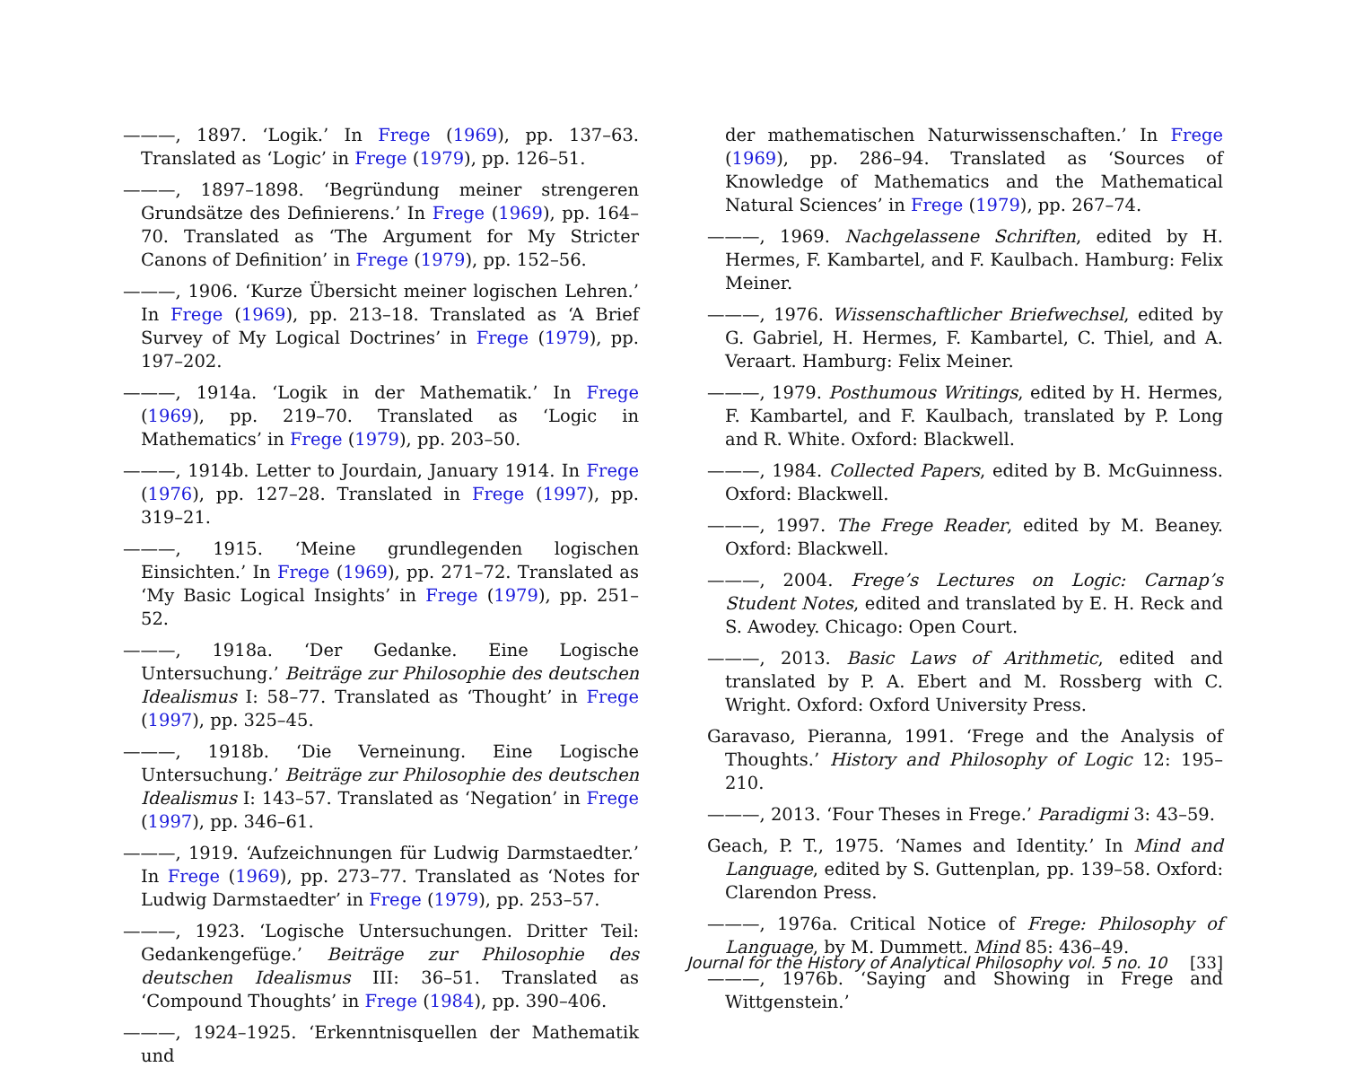———, 1897. ‘Logik.’ In Frege (1969), pp. 137–63. Translated as ‘Logic’ in Frege (1979), pp. 126–51.
———, 1897–1898. ‘Begründung meiner strengeren Grundsätze des Definierens.’ In Frege (1969), pp. 164–70. Translated as ‘The Argument for My Stricter Canons of Definition’ in Frege (1979), pp. 152–56.
———, 1906. ‘Kurze Übersicht meiner logischen Lehren.’ In Frege (1969), pp. 213–18. Translated as ‘A Brief Survey of My Logical Doctrines’ in Frege (1979), pp. 197–202.
———, 1914a. ‘Logik in der Mathematik.’ In Frege (1969), pp. 219–70. Translated as ‘Logic in Mathematics’ in Frege (1979), pp. 203–50.
———, 1914b. Letter to Jourdain, January 1914. In Frege (1976), pp. 127–28. Translated in Frege (1997), pp. 319–21.
———, 1915. ‘Meine grundlegenden logischen Einsichten.’ In Frege (1969), pp. 271–72. Translated as ‘My Basic Logical Insights’ in Frege (1979), pp. 251–52.
———, 1918a. ‘Der Gedanke. Eine Logische Untersuchung.’ Beiträge zur Philosophie des deutschen Idealismus I: 58–77. Translated as ‘Thought’ in Frege (1997), pp. 325–45.
———, 1918b. ‘Die Verneinung. Eine Logische Untersuchung.’ Beiträge zur Philosophie des deutschen Idealismus I: 143–57. Translated as ‘Negation’ in Frege (1997), pp. 346–61.
———, 1919. ‘Aufzeichnungen für Ludwig Darmstaedter.’ In Frege (1969), pp. 273–77. Translated as ‘Notes for Ludwig Darmstaedter’ in Frege (1979), pp. 253–57.
———, 1923. ‘Logische Untersuchungen. Dritter Teil: Gedankengefüge.’ Beiträge zur Philosophie des deutschen Idealismus III: 36–51. Translated as ‘Compound Thoughts’ in Frege (1984), pp. 390–406.
———, 1924–1925. ‘Erkenntnisquellen der Mathematik und
der mathematischen Naturwissenschaften.’ In Frege (1969), pp. 286–94. Translated as ‘Sources of Knowledge of Mathematics and the Mathematical Natural Sciences’ in Frege (1979), pp. 267–74.
———, 1969. Nachgelassene Schriften, edited by H. Hermes, F. Kambartel, and F. Kaulbach. Hamburg: Felix Meiner.
———, 1976. Wissenschaftlicher Briefwechsel, edited by G. Gabriel, H. Hermes, F. Kambartel, C. Thiel, and A. Veraart. Hamburg: Felix Meiner.
———, 1979. Posthumous Writings, edited by H. Hermes, F. Kambartel, and F. Kaulbach, translated by P. Long and R. White. Oxford: Blackwell.
———, 1984. Collected Papers, edited by B. McGuinness. Oxford: Blackwell.
———, 1997. The Frege Reader, edited by M. Beaney. Oxford: Blackwell.
———, 2004. Frege’s Lectures on Logic: Carnap’s Student Notes, edited and translated by E. H. Reck and S. Awodey. Chicago: Open Court.
———, 2013. Basic Laws of Arithmetic, edited and translated by P. A. Ebert and M. Rossberg with C. Wright. Oxford: Oxford University Press.
Garavaso, Pieranna, 1991. ‘Frege and the Analysis of Thoughts.’ History and Philosophy of Logic 12: 195–210.
———, 2013. ‘Four Theses in Frege.’ Paradigmi 3: 43–59.
Geach, P. T., 1975. ‘Names and Identity.’ In Mind and Language, edited by S. Guttenplan, pp. 139–58. Oxford: Clarendon Press.
———, 1976a. Critical Notice of Frege: Philosophy of Language, by M. Dummett. Mind 85: 436–49.
———, 1976b. ‘Saying and Showing in Frege and Wittgenstein.’
Journal for the History of Analytical Philosophy vol. 5 no. 10 [33]